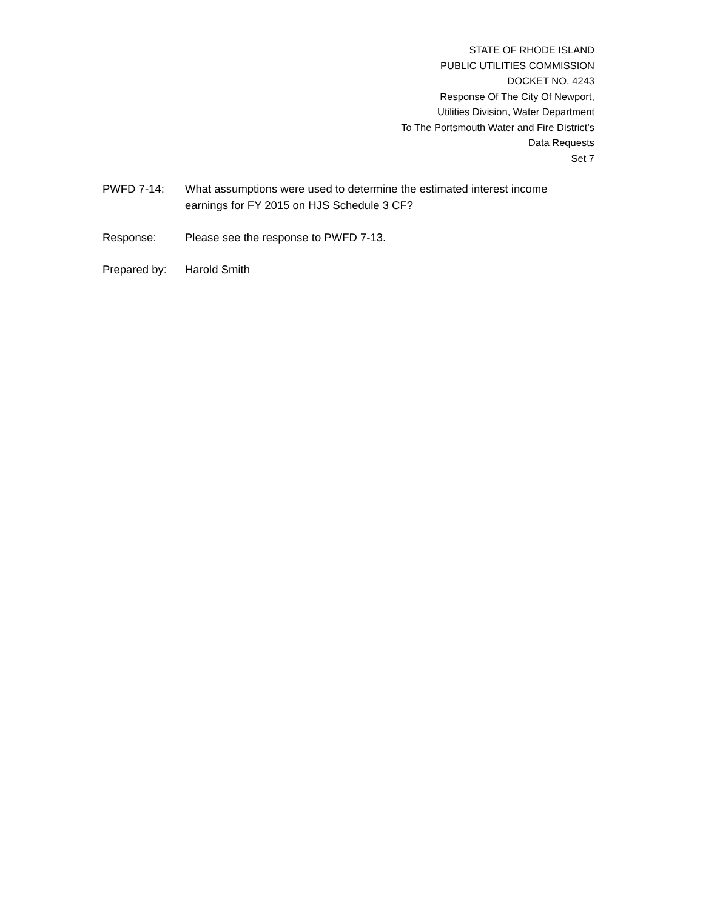STATE OF RHODE ISLAND
PUBLIC UTILITIES COMMISSION
DOCKET NO. 4243
Response Of The City Of Newport,
Utilities Division, Water Department
To The Portsmouth Water and Fire District’s
Data Requests
Set 7
PWFD 7-14: What assumptions were used to determine the estimated interest income earnings for FY 2015 on HJS Schedule 3 CF?
Response: Please see the response to PWFD 7-13.
Prepared by: Harold Smith